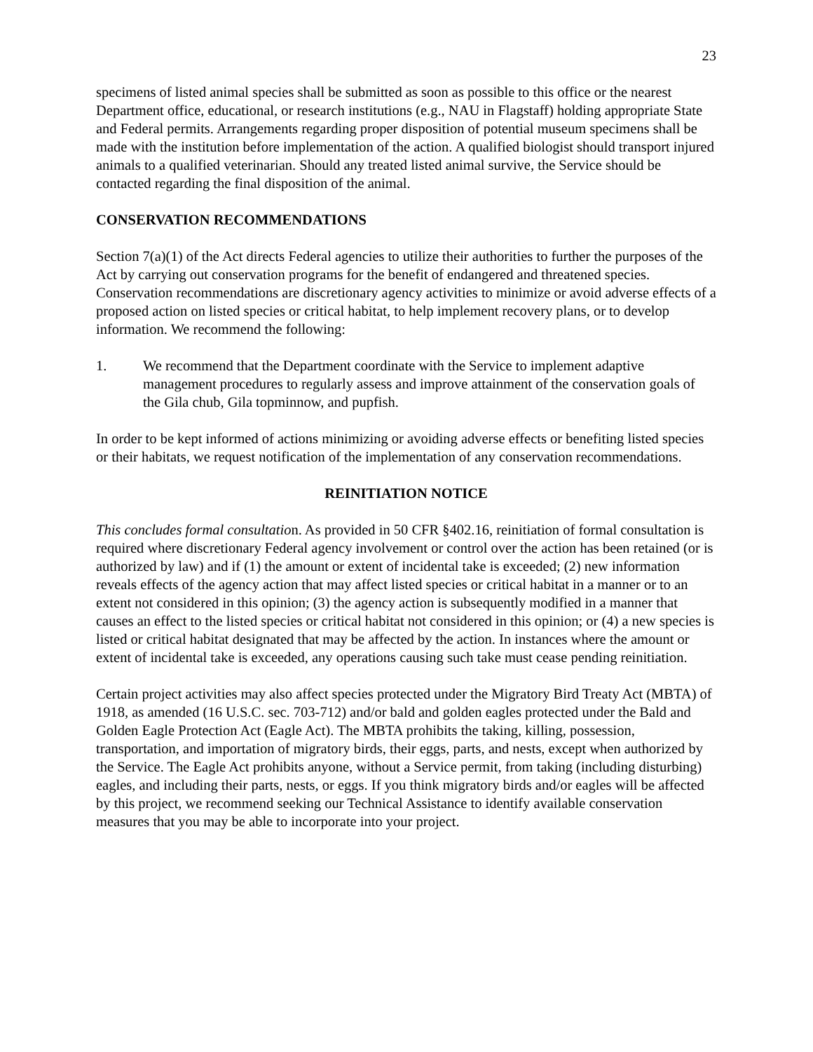23
specimens of listed animal species shall be submitted as soon as possible to this office or the nearest Department office, educational, or research institutions (e.g., NAU in Flagstaff) holding appropriate State and Federal permits. Arrangements regarding proper disposition of potential museum specimens shall be made with the institution before implementation of the action. A qualified biologist should transport injured animals to a qualified veterinarian. Should any treated listed animal survive, the Service should be contacted regarding the final disposition of the animal.
CONSERVATION RECOMMENDATIONS
Section 7(a)(1) of the Act directs Federal agencies to utilize their authorities to further the purposes of the Act by carrying out conservation programs for the benefit of endangered and threatened species. Conservation recommendations are discretionary agency activities to minimize or avoid adverse effects of a proposed action on listed species or critical habitat, to help implement recovery plans, or to develop information. We recommend the following:
1. We recommend that the Department coordinate with the Service to implement adaptive management procedures to regularly assess and improve attainment of the conservation goals of the Gila chub, Gila topminnow, and pupfish.
In order to be kept informed of actions minimizing or avoiding adverse effects or benefiting listed species or their habitats, we request notification of the implementation of any conservation recommendations.
REINITIATION NOTICE
This concludes formal consultation. As provided in 50 CFR §402.16, reinitiation of formal consultation is required where discretionary Federal agency involvement or control over the action has been retained (or is authorized by law) and if (1) the amount or extent of incidental take is exceeded; (2) new information reveals effects of the agency action that may affect listed species or critical habitat in a manner or to an extent not considered in this opinion; (3) the agency action is subsequently modified in a manner that causes an effect to the listed species or critical habitat not considered in this opinion; or (4) a new species is listed or critical habitat designated that may be affected by the action. In instances where the amount or extent of incidental take is exceeded, any operations causing such take must cease pending reinitiation.
Certain project activities may also affect species protected under the Migratory Bird Treaty Act (MBTA) of 1918, as amended (16 U.S.C. sec. 703-712) and/or bald and golden eagles protected under the Bald and Golden Eagle Protection Act (Eagle Act). The MBTA prohibits the taking, killing, possession, transportation, and importation of migratory birds, their eggs, parts, and nests, except when authorized by the Service. The Eagle Act prohibits anyone, without a Service permit, from taking (including disturbing) eagles, and including their parts, nests, or eggs. If you think migratory birds and/or eagles will be affected by this project, we recommend seeking our Technical Assistance to identify available conservation measures that you may be able to incorporate into your project.